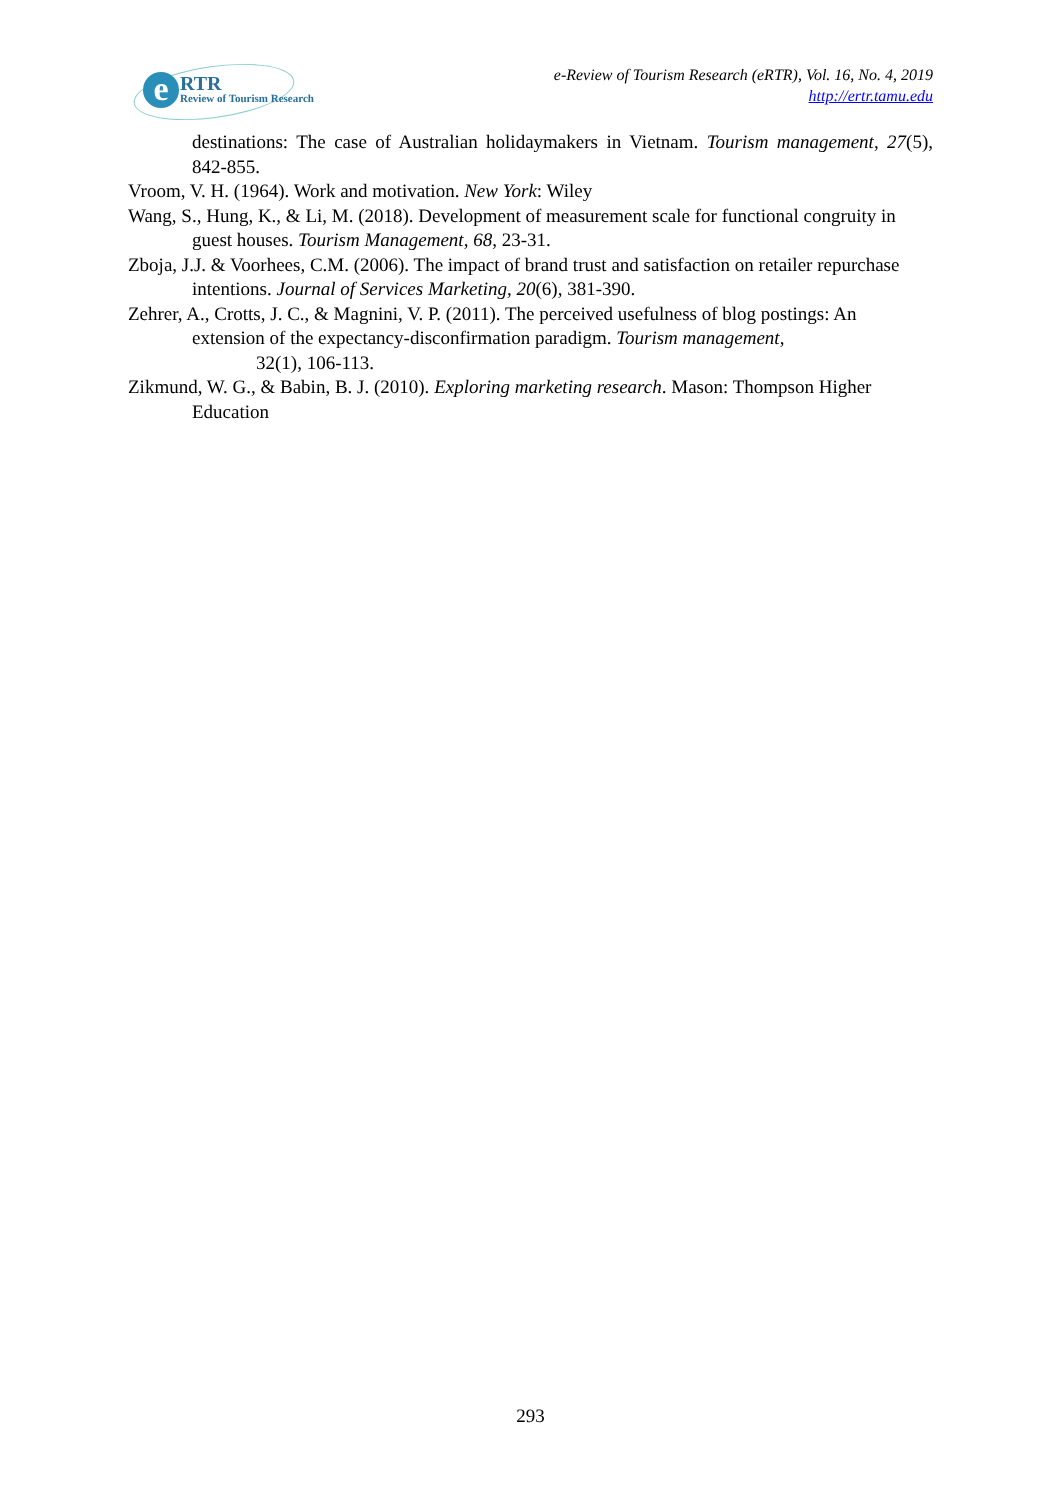e RTR
Review of Tourism Research
e-Review of Tourism Research (eRTR), Vol. 16, No. 4, 2019
http://ertr.tamu.edu
destinations: The case of Australian holidaymakers in Vietnam. Tourism management, 27(5), 842-855.
Vroom, V. H. (1964). Work and motivation. New York: Wiley
Wang, S., Hung, K., & Li, M. (2018). Development of measurement scale for functional congruity in guest houses. Tourism Management, 68, 23-31.
Zboja, J.J. & Voorhees, C.M. (2006). The impact of brand trust and satisfaction on retailer repurchase intentions. Journal of Services Marketing, 20(6), 381-390.
Zehrer, A., Crotts, J. C., & Magnini, V. P. (2011). The perceived usefulness of blog postings: An extension of the expectancy-disconfirmation paradigm. Tourism management,
32(1), 106-113.
Zikmund, W. G., & Babin, B. J. (2010). Exploring marketing research. Mason: Thompson Higher Education
293